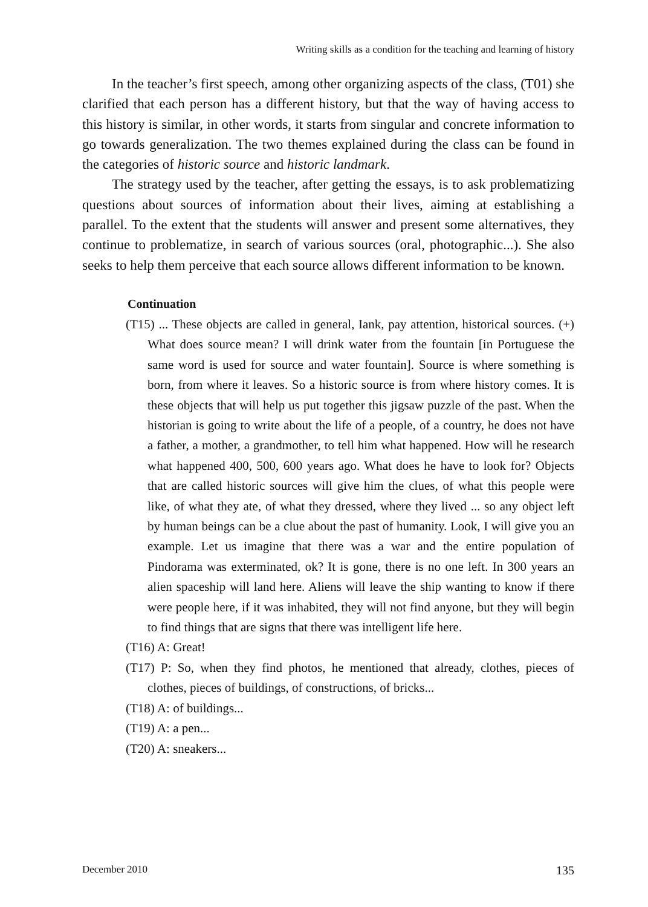Writing skills as a condition for the teaching and learning of history
In the teacher’s first speech, among other organizing aspects of the class, (T01) she clarified that each person has a different history, but that the way of having access to this history is similar, in other words, it starts from singular and concrete information to go towards generalization. The two themes explained during the class can be found in the categories of historic source and historic landmark.
The strategy used by the teacher, after getting the essays, is to ask problematizing questions about sources of information about their lives, aiming at establishing a parallel. To the extent that the students will answer and present some alternatives, they continue to problematize, in search of various sources (oral, photographic...). She also seeks to help them perceive that each source allows different information to be known.
Continuation
(T15) ... These objects are called in general, Iank, pay attention, historical sources. (+) What does source mean? I will drink water from the fountain [in Portuguese the same word is used for source and water fountain]. Source is where something is born, from where it leaves. So a historic source is from where history comes. It is these objects that will help us put together this jigsaw puzzle of the past. When the historian is going to write about the life of a people, of a country, he does not have a father, a mother, a grandmother, to tell him what happened. How will he research what happened 400, 500, 600 years ago. What does he have to look for? Objects that are called historic sources will give him the clues, of what this people were like, of what they ate, of what they dressed, where they lived ... so any object left by human beings can be a clue about the past of humanity. Look, I will give you an example. Let us imagine that there was a war and the entire population of Pindorama was exterminated, ok? It is gone, there is no one left. In 300 years an alien spaceship will land here. Aliens will leave the ship wanting to know if there were people here, if it was inhabited, they will not find anyone, but they will begin to find things that are signs that there was intelligent life here.
(T16) A: Great!
(T17) P: So, when they find photos, he mentioned that already, clothes, pieces of clothes, pieces of buildings, of constructions, of bricks...
(T18) A: of buildings...
(T19) A: a pen...
(T20) A: sneakers...
December 2010 135